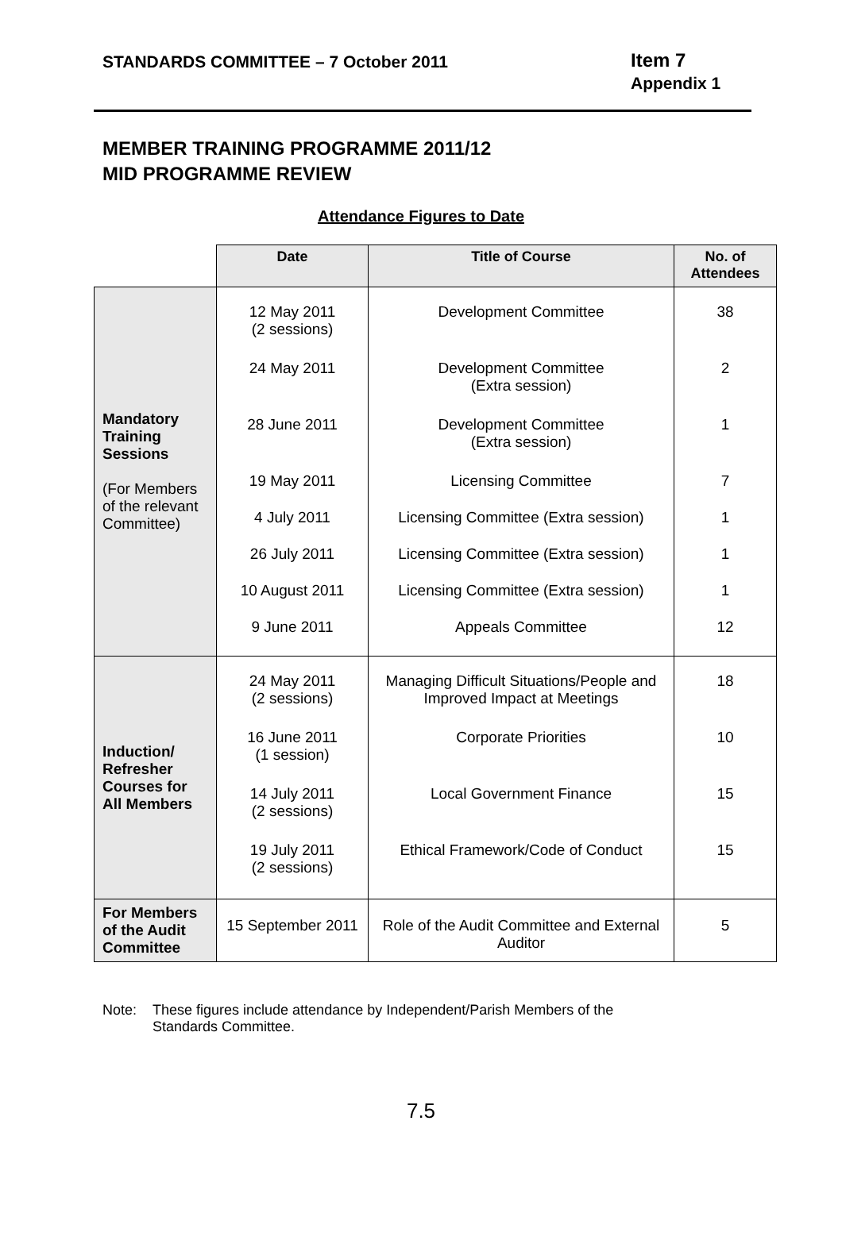STANDARDS COMMITTEE – 7 October 2011
Item 7
Appendix 1
MEMBER TRAINING PROGRAMME 2011/12
MID PROGRAMME REVIEW
Attendance Figures to Date
| | Date | Title of Course | No. of Attendees |
| Mandatory Training Sessions (For Members of the relevant Committee) | 12 May 2011 (2 sessions) 24 May 2011 28 June 2011 19 May 2011 4 July 2011 26 July 2011 10 August 2011 9 June 2011 | Development Committee Development Committee (Extra session) Development Committee (Extra session) Licensing Committee Licensing Committee (Extra session) Licensing Committee (Extra session) Licensing Committee (Extra session) Appeals Committee | 38 2 1 7 1 1 1 12 |
| Induction/ Refresher Courses for All Members | 24 May 2011 (2 sessions) 16 June 2011 (1 session) 14 July 2011 (2 sessions) 19 July 2011 (2 sessions) | Managing Difficult Situations/People and Improved Impact at Meetings Corporate Priorities Local Government Finance Ethical Framework/Code of Conduct | 18 10 15 15 |
| For Members of the Audit Committee | 15 September 2011 | Role of the Audit Committee and External Auditor | 5 |
Note: These figures include attendance by Independent/Parish Members of the
Standards Committee.
7.5